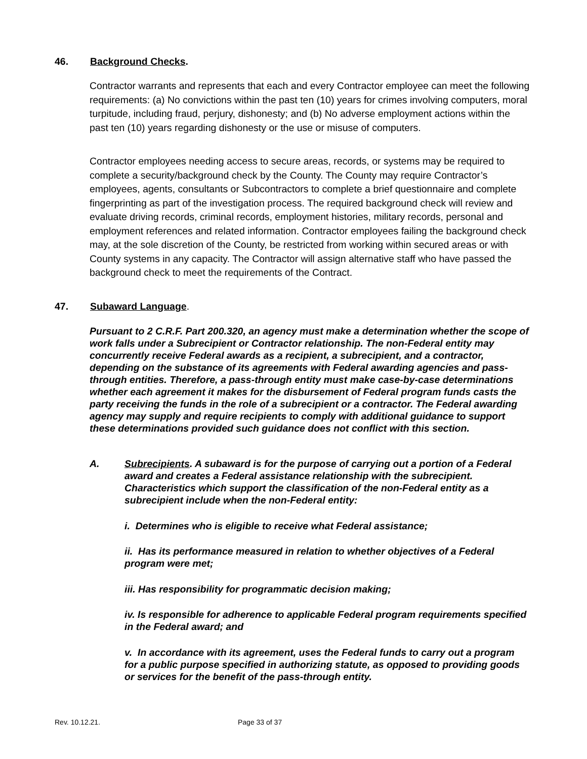46. Background Checks.
Contractor warrants and represents that each and every Contractor employee can meet the following requirements: (a) No convictions within the past ten (10) years for crimes involving computers, moral turpitude, including fraud, perjury, dishonesty; and (b) No adverse employment actions within the past ten (10) years regarding dishonesty or the use or misuse of computers.
Contractor employees needing access to secure areas, records, or systems may be required to complete a security/background check by the County. The County may require Contractor’s employees, agents, consultants or Subcontractors to complete a brief questionnaire and complete fingerprinting as part of the investigation process. The required background check will review and evaluate driving records, criminal records, employment histories, military records, personal and employment references and related information. Contractor employees failing the background check may, at the sole discretion of the County, be restricted from working within secured areas or with County systems in any capacity. The Contractor will assign alternative staff who have passed the background check to meet the requirements of the Contract.
47. Subaward Language.
Pursuant to 2 C.R.F. Part 200.320, an agency must make a determination whether the scope of work falls under a Subrecipient or Contractor relationship. The non-Federal entity may concurrently receive Federal awards as a recipient, a subrecipient, and a contractor, depending on the substance of its agreements with Federal awarding agencies and pass-through entities. Therefore, a pass-through entity must make case-by-case determinations whether each agreement it makes for the disbursement of Federal program funds casts the party receiving the funds in the role of a subrecipient or a contractor. The Federal awarding agency may supply and require recipients to comply with additional guidance to support these determinations provided such guidance does not conflict with this section.
A.
Subrecipients. A subaward is for the purpose of carrying out a portion of a Federal award and creates a Federal assistance relationship with the subrecipient. Characteristics which support the classification of the non-Federal entity as a subrecipient include when the non-Federal entity:
i. Determines who is eligible to receive what Federal assistance;
ii. Has its performance measured in relation to whether objectives of a Federal program were met;
iii. Has responsibility for programmatic decision making;
iv. Is responsible for adherence to applicable Federal program requirements specified in the Federal award; and
v. In accordance with its agreement, uses the Federal funds to carry out a program for a public purpose specified in authorizing statute, as opposed to providing goods or services for the benefit of the pass-through entity.
Rev. 10.12.21. Page 33 of 37